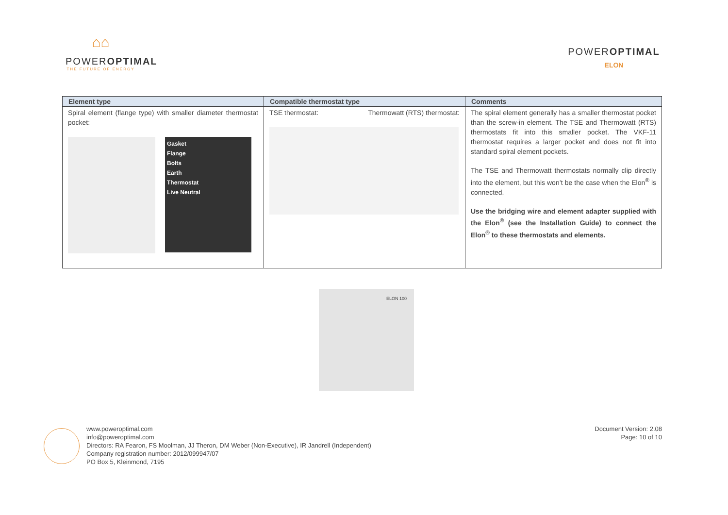⌂⌂
POWEROPTIMAL
THE FUTURE OF ENERGY
POWEROPTIMAL
ELON
| Element type | Compatible thermostat type | Comments |
| --- | --- | --- |
| Spiral element (flange type) with smaller diameter thermostat pocket: Gasket Flange Bolts Earth Thermostat Live Neutral | TSE thermostat: Thermowatt (RTS) thermostat: | The spiral element generally has a smaller thermostat pocket than the screw-in element. The TSE and Thermowatt (RTS) thermostats fit into this smaller pocket. The VKF-11 thermostat requires a larger pocket and does not fit into standard spiral element pockets. The TSE and Thermowatt thermostats normally clip directly into the element, but this won’t be the case when the Elon<sup>®</sup> is connected. Use the bridging wire and element adapter supplied with the Elon<sup>®</sup> (see the Installation Guide) to connect the Elon<sup>®</sup> to these thermostats and elements. |
ELON 100
www.poweroptimal.com
info@poweroptimal.com
Directors: RA Fearon, FS Moolman, JJ Theron, DM Weber (Non-Executive), IR Jandrell (Independent)
Company registration number: 2012/099947/07
PO Box 5, Kleinmond, 7195
Document Version: 2.08
Page: 10 of 10